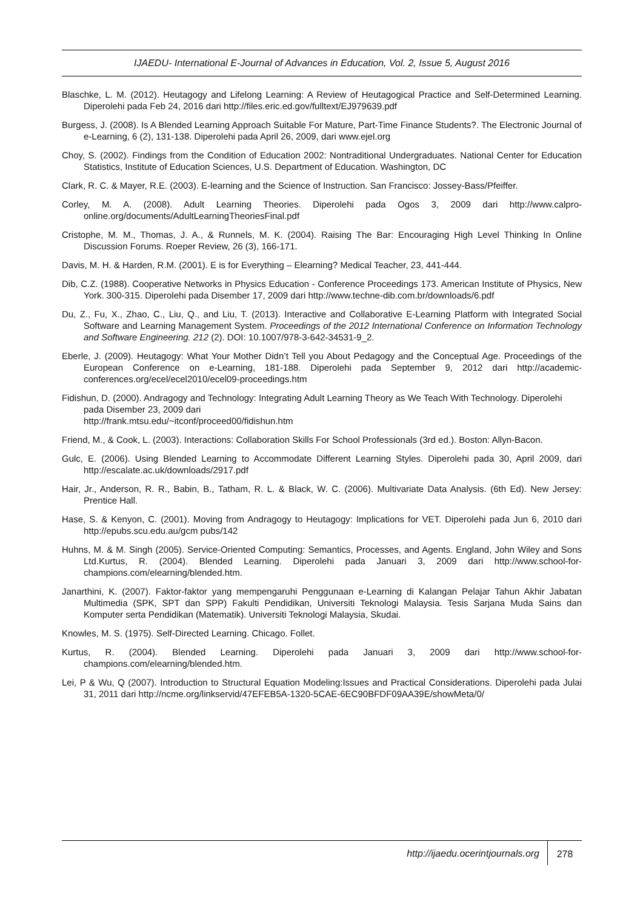IJAEDU- International E-Journal of Advances in Education, Vol. 2, Issue 5, August 2016
Blaschke, L. M. (2012). Heutagogy and Lifelong Learning: A Review of Heutagogical Practice and Self-Determined Learning. Diperolehi pada Feb 24, 2016 dari http://files.eric.ed.gov/fulltext/EJ979639.pdf
Burgess, J. (2008). Is A Blended Learning Approach Suitable For Mature, Part-Time Finance Students?. The Electronic Journal of e-Learning, 6 (2), 131-138. Diperolehi pada April 26, 2009, dari www.ejel.org
Choy, S. (2002). Findings from the Condition of Education 2002: Nontraditional Undergraduates. National Center for Education Statistics, Institute of Education Sciences, U.S. Department of Education. Washington, DC
Clark, R. C. & Mayer, R.E. (2003). E-learning and the Science of Instruction. San Francisco: Jossey-Bass/Pfeiffer.
Corley, M. A. (2008). Adult Learning Theories. Diperolehi pada Ogos 3, 2009 dari http://www.calpro-online.org/documents/AdultLearningTheoriesFinal.pdf
Cristophe, M. M., Thomas, J. A., & Runnels, M. K. (2004). Raising The Bar: Encouraging High Level Thinking In Online Discussion Forums. Roeper Review, 26 (3), 166-171.
Davis, M. H. & Harden, R.M. (2001). E is for Everything – Elearning? Medical Teacher, 23, 441-444.
Dib, C.Z. (1988). Cooperative Networks in Physics Education - Conference Proceedings 173. American Institute of Physics, New York. 300-315. Diperolehi pada Disember 17, 2009 dari http://www.techne-dib.com.br/downloads/6.pdf
Du, Z., Fu, X., Zhao, C., Liu, Q., and Liu, T. (2013). Interactive and Collaborative E-Learning Platform with Integrated Social Software and Learning Management System. Proceedings of the 2012 International Conference on Information Technology and Software Engineering. 212 (2). DOI: 10.1007/978-3-642-34531-9_2.
Eberle, J. (2009). Heutagogy: What Your Mother Didn’t Tell you About Pedagogy and the Conceptual Age. Proceedings of the European Conference on e-Learning, 181-188. Diperolehi pada September 9, 2012 dari http://academic-conferences.org/ecel/ecel2010/ecel09-proceedings.htm
Fidishun, D. (2000). Andragogy and Technology: Integrating Adult Learning Theory as We Teach With Technology. Diperolehi pada Disember 23, 2009 dari
http://frank.mtsu.edu/~itconf/proceed00/fidishun.htm
Friend, M., & Cook, L. (2003). Interactions: Collaboration Skills For School Professionals (3rd ed.). Boston: Allyn-Bacon.
Gulc, E. (2006). Using Blended Learning to Accommodate Different Learning Styles. Diperolehi pada 30, April 2009, dari http://escalate.ac.uk/downloads/2917.pdf
Hair, Jr., Anderson, R. R., Babin, B., Tatham, R. L. & Black, W. C. (2006). Multivariate Data Analysis. (6th Ed). New Jersey: Prentice Hall.
Hase, S. & Kenyon, C. (2001). Moving from Andragogy to Heutagogy: Implications for VET. Diperolehi pada Jun 6, 2010 dari http://epubs.scu.edu.au/gcm pubs/142
Huhns, M. & M. Singh (2005). Service-Oriented Computing: Semantics, Processes, and Agents. England, John Wiley and Sons Ltd.Kurtus, R. (2004). Blended Learning. Diperolehi pada Januari 3, 2009 dari http://www.school-for-champions.com/elearning/blended.htm.
Janarthini, K. (2007). Faktor-faktor yang mempengaruhi Penggunaan e-Learning di Kalangan Pelajar Tahun Akhir Jabatan Multimedia (SPK, SPT dan SPP) Fakulti Pendidikan, Universiti Teknologi Malaysia. Tesis Sarjana Muda Sains dan Komputer serta Pendidikan (Matematik). Universiti Teknologi Malaysia, Skudai.
Knowles, M. S. (1975). Self-Directed Learning. Chicago. Follet.
Kurtus, R. (2004). Blended Learning. Diperolehi pada Januari 3, 2009 dari http://www.school-for-champions.com/elearning/blended.htm.
Lei, P & Wu, Q (2007). Introduction to Structural Equation Modeling:Issues and Practical Considerations. Diperolehi pada Julai 31, 2011 dari http://ncme.org/linkservid/47EFEB5A-1320-5CAE-6EC90BFDF09AA39E/showMeta/0/
http://ijaedu.ocerintjournals.org
278